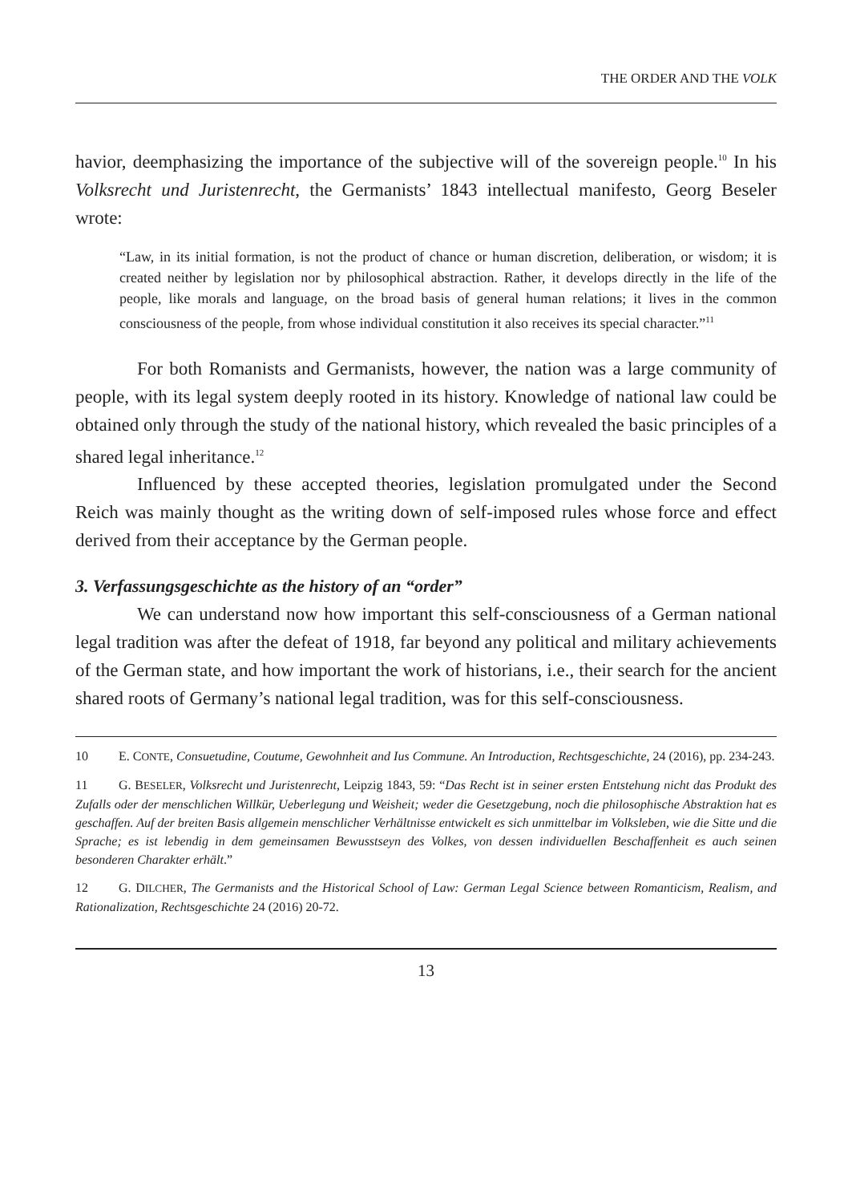THE ORDER AND THE VOLK
havior, deemphasizing the importance of the subjective will of the sovereign people.<sup>10</sup> In his Volksrecht und Juristenrecht, the Germanists’ 1843 intellectual manifesto, Georg Beseler wrote:
“Law, in its initial formation, is not the product of chance or human discretion, deliberation, or wisdom; it is created neither by legislation nor by philosophical abstraction. Rather, it develops directly in the life of the people, like morals and language, on the broad basis of general human relations; it lives in the common consciousness of the people, from whose individual constitution it also receives its special character.”<sup>11</sup>
For both Romanists and Germanists, however, the nation was a large community of people, with its legal system deeply rooted in its history. Knowledge of national law could be obtained only through the study of the national history, which revealed the basic principles of a shared legal inheritance.<sup>12</sup>
Influenced by these accepted theories, legislation promulgated under the Second Reich was mainly thought as the writing down of self-imposed rules whose force and effect derived from their acceptance by the German people.
3. Verfassungsgeschichte as the history of an “order”
We can understand now how important this self-consciousness of a German national legal tradition was after the defeat of 1918, far beyond any political and military achievements of the German state, and how important the work of historians, i.e., their search for the ancient shared roots of Germany’s national legal tradition, was for this self-consciousness.
10 E. CONTE, Consuetudine, Coutume, Gewohnheit and Ius Commune. An Introduction, Rechtsgeschichte, 24 (2016), pp. 234-243.
11 G. BESELER, Volksrecht und Juristenrecht, Leipzig 1843, 59: “Das Recht ist in seiner ersten Entstehung nicht das Produkt des Zufalls oder der menschlichen Willkür, Ueberlegung und Weisheit; weder die Gesetzgebung, noch die philosophische Abstraktion hat es geschaffen. Auf der breiten Basis allgemein menschlicher Verhältnisse entwickelt es sich unmittelbar im Volksleben, wie die Sitte und die Sprache; es ist lebendig in dem gemeinsamen Bewusstseyn des Volkes, von dessen individuellen Beschaffenheit es auch seinen besonderen Charakter erhält.”
12 G. DILCHER, The Germanists and the Historical School of Law: German Legal Science between Romanticism, Realism, and Rationalization, Rechtsgeschichte 24 (2016) 20-72.
13